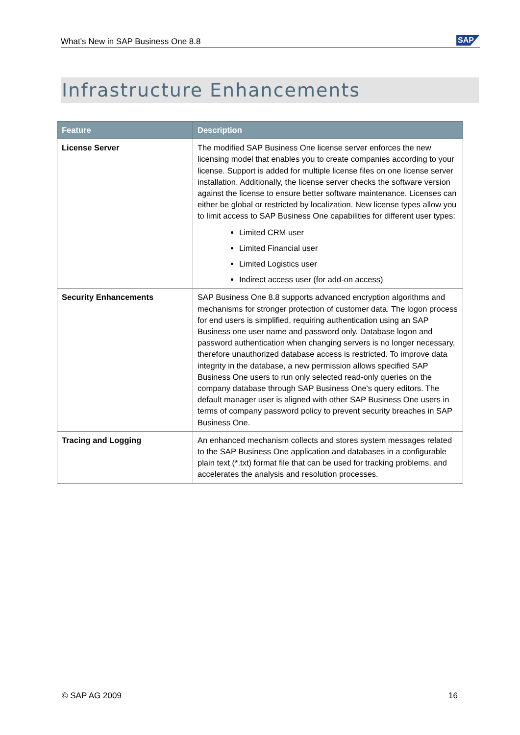What's New in SAP Business One 8.8
SAP
Infrastructure Enhancements
| Feature | Description |
| --- | --- |
| License Server | The modified SAP Business One license server enforces the new licensing model that enables you to create companies according to your license. Support is added for multiple license files on one license server installation. Additionally, the license server checks the software version against the license to ensure better software maintenance. Licenses can either be global or restricted by localization. New license types allow you to limit access to SAP Business One capabilities for different user types: Limited CRM user Limited Financial user Limited Logistics user Indirect access user (for add-on access) |
| Security Enhancements | SAP Business One 8.8 supports advanced encryption algorithms and mechanisms for stronger protection of customer data. The logon process for end users is simplified, requiring authentication using an SAP Business one user name and password only. Database logon and password authentication when changing servers is no longer necessary, therefore unauthorized database access is restricted. To improve data integrity in the database, a new permission allows specified SAP Business One users to run only selected read-only queries on the company database through SAP Business One's query editors. The default manager user is aligned with other SAP Business One users in terms of company password policy to prevent security breaches in SAP Business One. |
| Tracing and Logging | An enhanced mechanism collects and stores system messages related to the SAP Business One application and databases in a configurable plain text (*.txt) format file that can be used for tracking problems, and accelerates the analysis and resolution processes. |
© SAP AG 2009 16